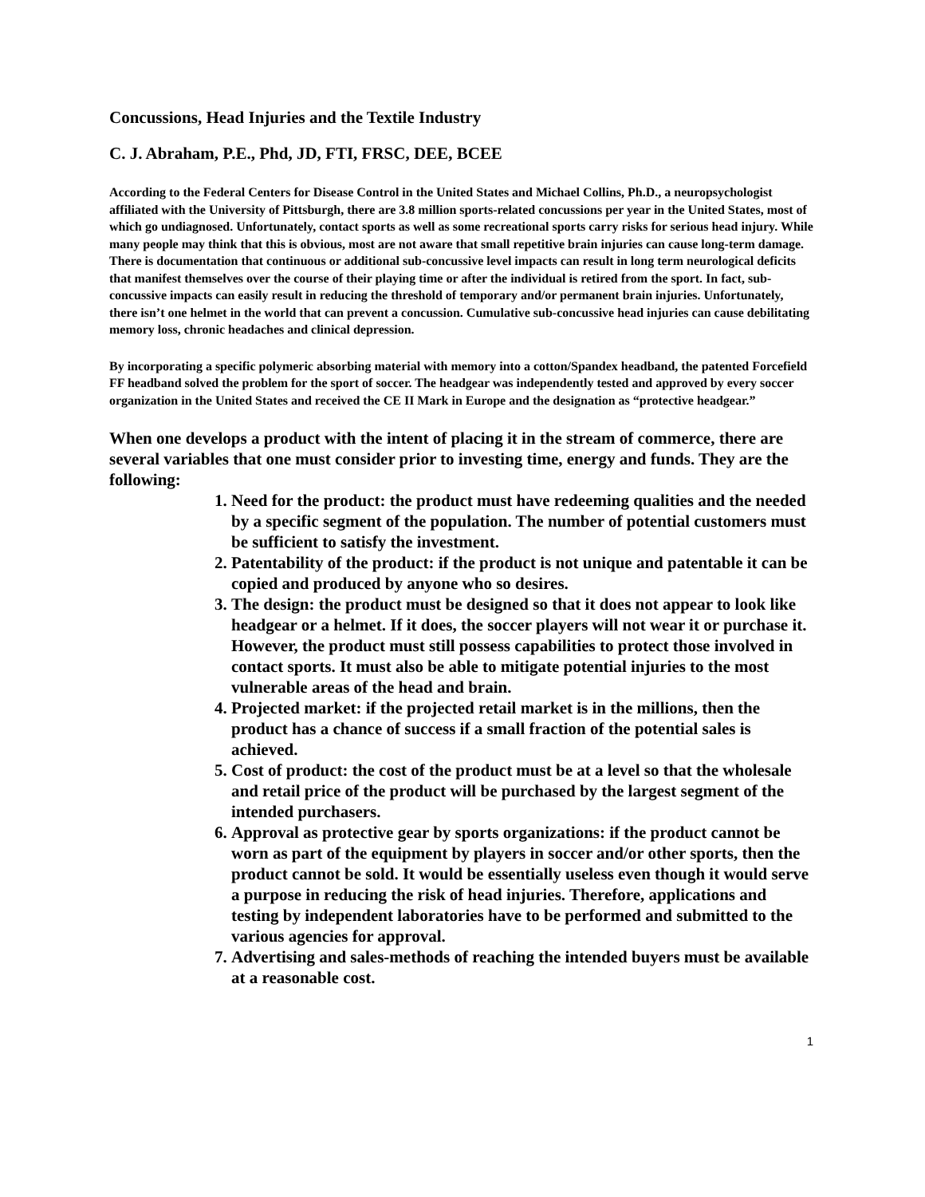Concussions, Head Injuries and the Textile Industry
C. J. Abraham, P.E., Phd, JD, FTI, FRSC, DEE, BCEE
According to the Federal Centers for Disease Control in the United States and Michael Collins, Ph.D., a neuropsychologist affiliated with the University of Pittsburgh, there are 3.8 million sports-related concussions per year in the United States, most of which go undiagnosed. Unfortunately, contact sports as well as some recreational sports carry risks for serious head injury. While many people may think that this is obvious, most are not aware that small repetitive brain injuries can cause long-term damage. There is documentation that continuous or additional sub-concussive level impacts can result in long term neurological deficits that manifest themselves over the course of their playing time or after the individual is retired from the sport. In fact, sub-concussive impacts can easily result in reducing the threshold of temporary and/or permanent brain injuries. Unfortunately, there isn’t one helmet in the world that can prevent a concussion. Cumulative sub-concussive head injuries can cause debilitating memory loss, chronic headaches and clinical depression.
By incorporating a specific polymeric absorbing material with memory into a cotton/Spandex headband, the patented Forcefield FF headband solved the problem for the sport of soccer. The headgear was independently tested and approved by every soccer organization in the United States and received the CE II Mark in Europe and the designation as “protective headgear.”
When one develops a product with the intent of placing it in the stream of commerce, there are several variables that one must consider prior to investing time, energy and funds. They are the following:
1. Need for the product: the product must have redeeming qualities and the needed by a specific segment of the population. The number of potential customers must be sufficient to satisfy the investment.
2. Patentability of the product: if the product is not unique and patentable it can be copied and produced by anyone who so desires.
3. The design: the product must be designed so that it does not appear to look like headgear or a helmet. If it does, the soccer players will not wear it or purchase it. However, the product must still possess capabilities to protect those involved in contact sports. It must also be able to mitigate potential injuries to the most vulnerable areas of the head and brain.
4. Projected market: if the projected retail market is in the millions, then the product has a chance of success if a small fraction of the potential sales is achieved.
5. Cost of product: the cost of the product must be at a level so that the wholesale and retail price of the product will be purchased by the largest segment of the intended purchasers.
6. Approval as protective gear by sports organizations: if the product cannot be worn as part of the equipment by players in soccer and/or other sports, then the product cannot be sold. It would be essentially useless even though it would serve a purpose in reducing the risk of head injuries. Therefore, applications and testing by independent laboratories have to be performed and submitted to the various agencies for approval.
7. Advertising and sales-methods of reaching the intended buyers must be available at a reasonable cost.
1